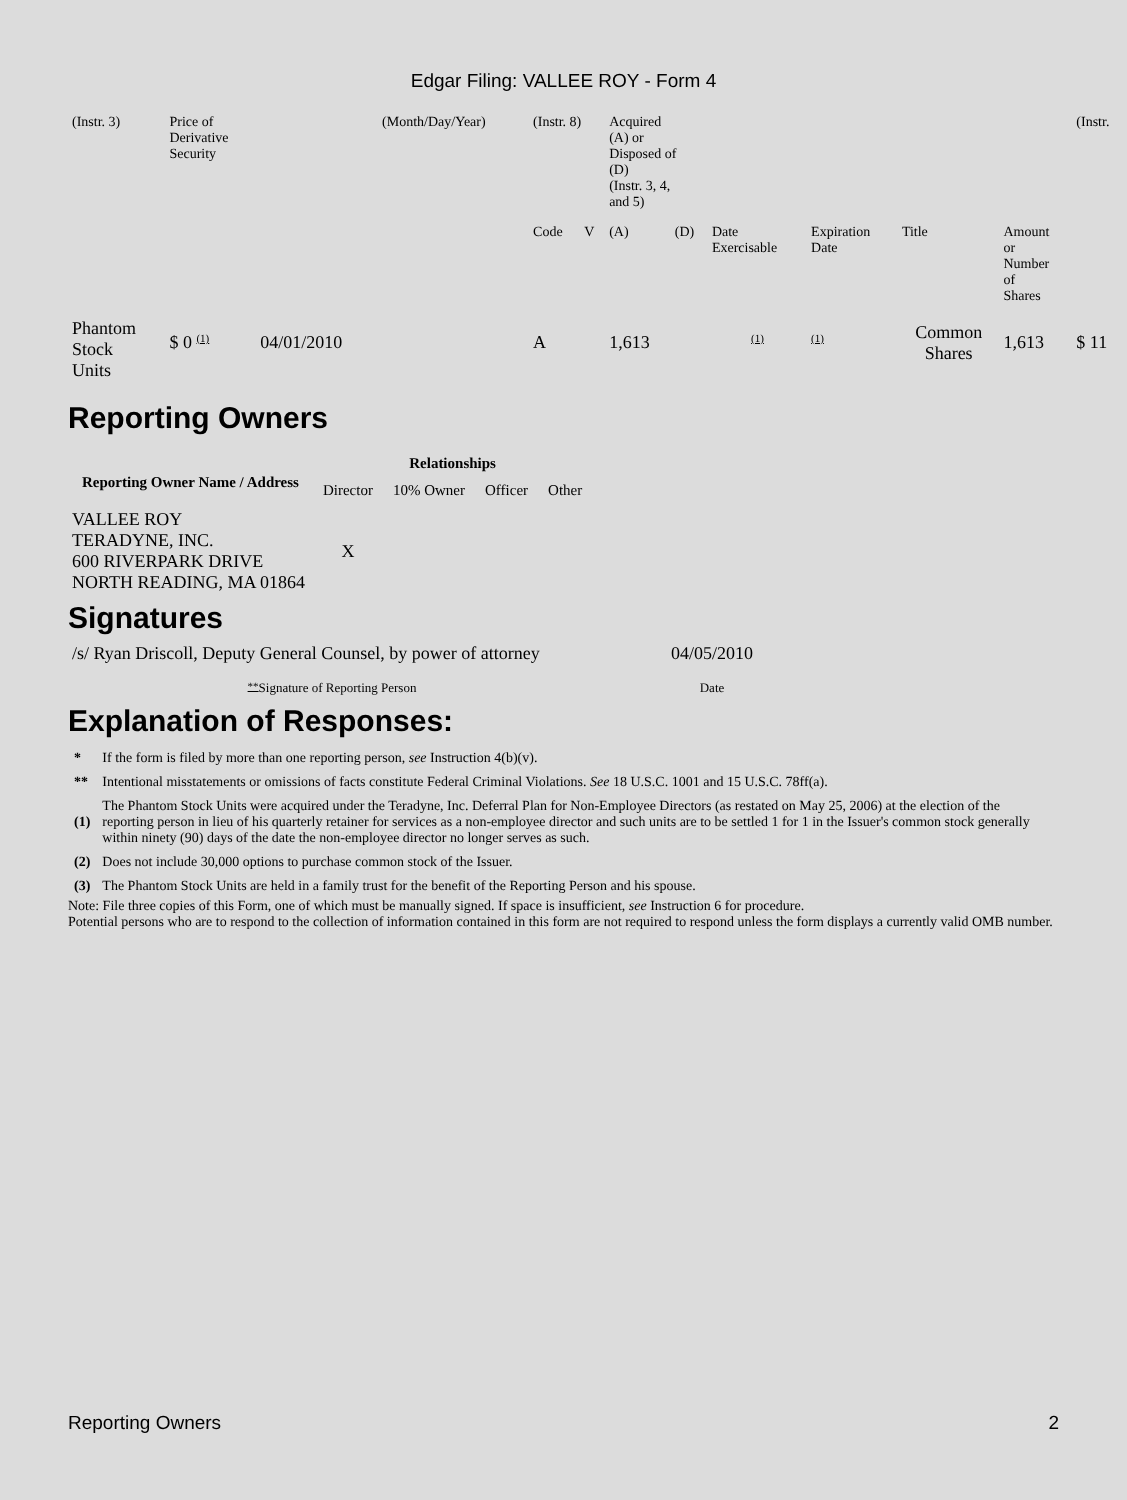Edgar Filing: VALLEE ROY - Form 4
| (Instr. 3) | Price of Derivative Security | | (Month/Day/Year) | (Instr. 8) | | Acquired (A) or Disposed of (D) (Instr. 3, 4, and 5) | | | | | | (Instr. |
| | | | | Code | V | (A) | (D) | Date Exercisable | Expiration Date | Title | Amount or Number of Shares | |
| Phantom Stock Units | $ 0 (1) | 04/01/2010 | | A | | 1,613 | | (1) | (1) | Common Shares | 1,613 | $ 11 |
Reporting Owners
| Reporting Owner Name / Address | Relationships | | | |
| --- | --- | --- | --- | --- |
| | Director | 10% Owner | Officer | Other |
| VALLEE ROY TERADYNE, INC. 600 RIVERPARK DRIVE NORTH READING, MA 01864 | X | | | |
Signatures
| /s/ Ryan Driscoll, Deputy General Counsel, by power of attorney | 04/05/2010 |
| ** Signature of Reporting Person | Date |
Explanation of Responses:
| * | If the form is filed by more than one reporting person, see Instruction 4(b)(v). |
| ** | Intentional misstatements or omissions of facts constitute Federal Criminal Violations. See 18 U.S.C. 1001 and 15 U.S.C. 78ff(a). |
| (1) | The Phantom Stock Units were acquired under the Teradyne, Inc. Deferral Plan for Non-Employee Directors (as restated on May 25, 2006) at the election of the reporting person in lieu of his quarterly retainer for services as a non-employee director and such units are to be settled 1 for 1 in the Issuer's common stock generally within ninety (90) days of the date the non-employee director no longer serves as such. |
| (2) | Does not include 30,000 options to purchase common stock of the Issuer. |
| (3) | The Phantom Stock Units are held in a family trust for the benefit of the Reporting Person and his spouse. |
Note: File three copies of this Form, one of which must be manually signed. If space is insufficient, see Instruction 6 for procedure.
Potential persons who are to respond to the collection of information contained in this form are not required to respond unless the form displays a currently valid OMB number.
Reporting Owners 2